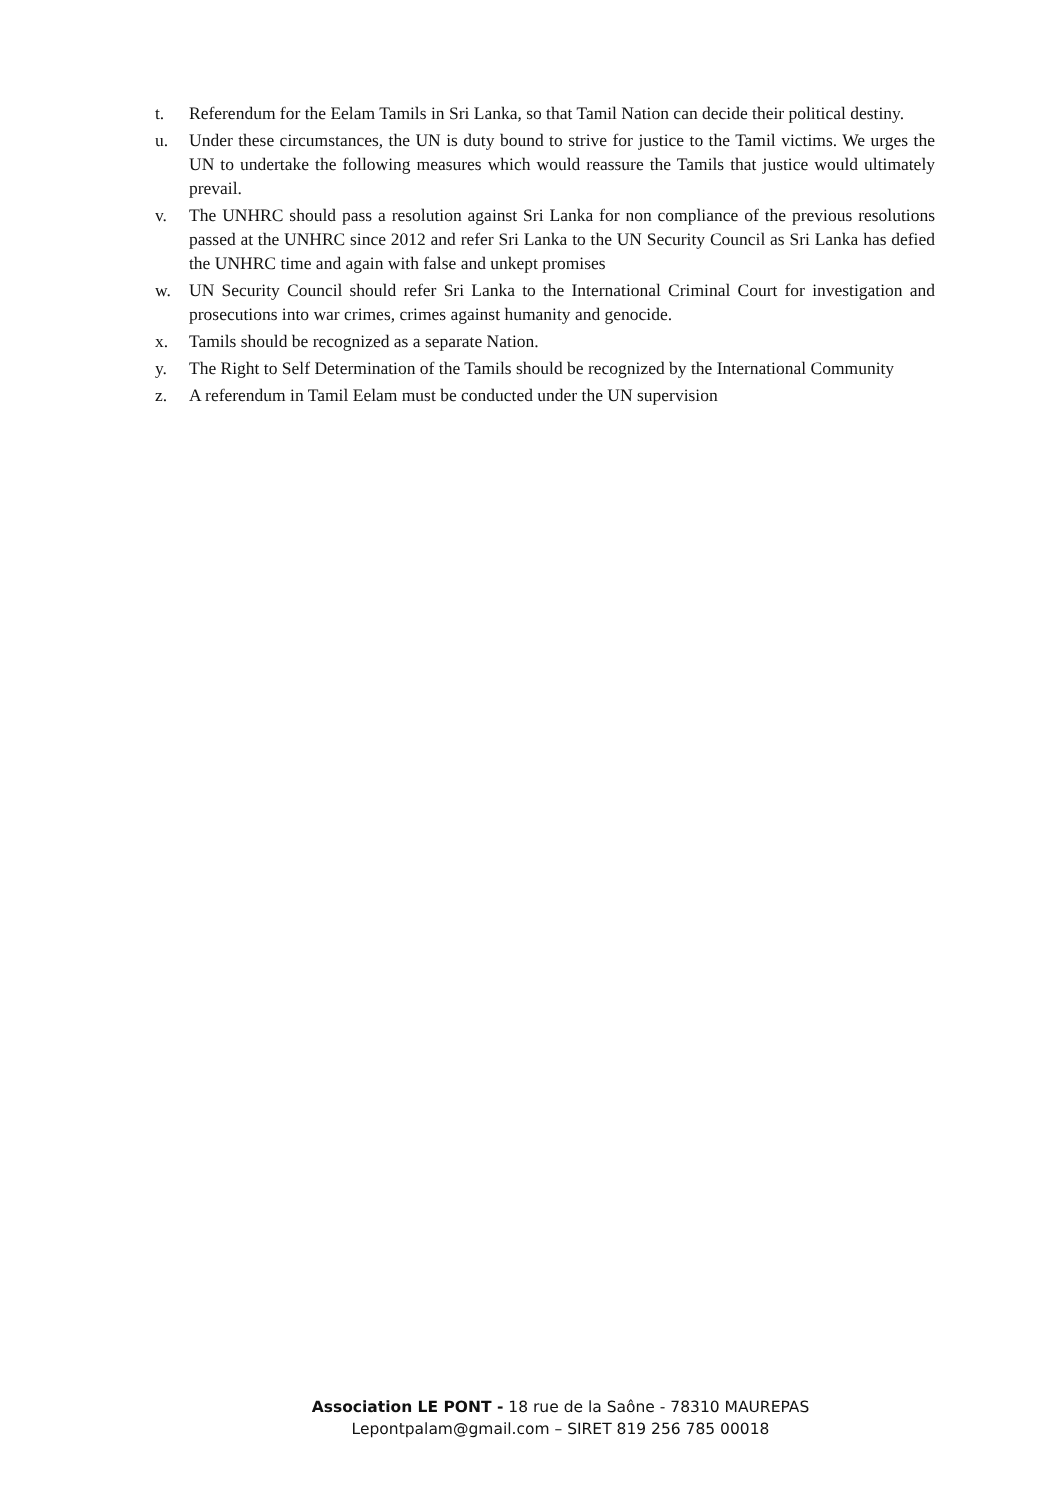t. Referendum for the Eelam Tamils in Sri Lanka, so that Tamil Nation can decide their political destiny.
u. Under these circumstances, the UN is duty bound to strive for justice to the Tamil victims. We urges the UN to undertake the following measures which would reassure the Tamils that justice would ultimately prevail.
v. The UNHRC should pass a resolution against Sri Lanka for non compliance of the previous resolutions passed at the UNHRC since 2012 and refer Sri Lanka to the UN Security Council as Sri Lanka has defied the UNHRC time and again with false and unkept promises
w. UN Security Council should refer Sri Lanka to the International Criminal Court for investigation and prosecutions into war crimes, crimes against humanity and genocide.
x. Tamils should be recognized as a separate Nation.
y. The Right to Self Determination of the Tamils should be recognized by the International Community
z. A referendum in Tamil Eelam must be conducted under the UN supervision
Association LE PONT - 18 rue de la Saône - 78310 MAUREPAS
Lepontpalam@gmail.com – SIRET 819 256 785 00018